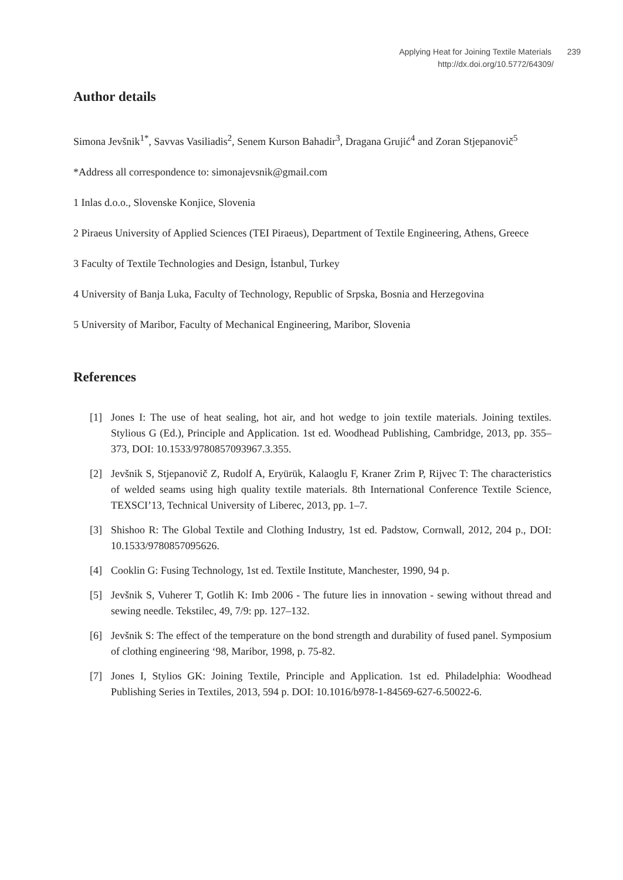Applying Heat for Joining Textile Materials 239
http://dx.doi.org/10.5772/64309/
Author details
Simona Jevšnik<sup>1*</sup>, Savvas Vasiliadis<sup>2</sup>, Senem Kurson Bahadir<sup>3</sup>, Dragana Grujić<sup>4</sup> and Zoran Stjepanovič<sup>5</sup>
*Address all correspondence to: simonajevsnik@gmail.com
1 Inlas d.o.o., Slovenske Konjice, Slovenia
2 Piraeus University of Applied Sciences (TEI Piraeus), Department of Textile Engineering, Athens, Greece
3 Faculty of Textile Technologies and Design, İstanbul, Turkey
4 University of Banja Luka, Faculty of Technology, Republic of Srpska, Bosnia and Herzego­vina
5 University of Maribor, Faculty of Mechanical Engineering, Maribor, Slovenia
References
[1] Jones I: The use of heat sealing, hot air, and hot wedge to join textile materials. Joining textiles. Stylious G (Ed.), Principle and Application. 1st ed. Woodhead Publishing, Cambridge, 2013, pp. 355–373, DOI: 10.1533/9780857093967.3.355.
[2] Jevšnik S, Stjepanovič Z, Rudolf A, Eryürük, Kalaoglu F, Kraner Zrim P, Rijvec T: The characteristics of welded seams using high quality textile materials. 8th International Conference Textile Science, TEXSCI’13, Technical University of Liberec, 2013, pp. 1–7.
[3] Shishoo R: The Global Textile and Clothing Industry, 1st ed. Padstow, Cornwall, 2012, 204 p., DOI: 10.1533/9780857095626.
[4] Cooklin G: Fusing Technology, 1st ed. Textile Institute, Manchester, 1990, 94 p.
[5] Jevšnik S, Vuherer T, Gotlih K: Imb 2006 - The future lies in innovation - sewing without thread and sewing needle. Tekstilec, 49, 7/9: pp. 127–132.
[6] Jevšnik S: The effect of the temperature on the bond strength and durability of fused panel. Symposium of clothing engineering ‘98, Maribor, 1998, p. 75-82.
[7] Jones I, Stylios GK: Joining Textile, Principle and Application. 1st ed. Philadelphia: Woodhead Publishing Series in Textiles, 2013, 594 p. DOI: 10.1016/b978-1-84569-627-6.50022-6.